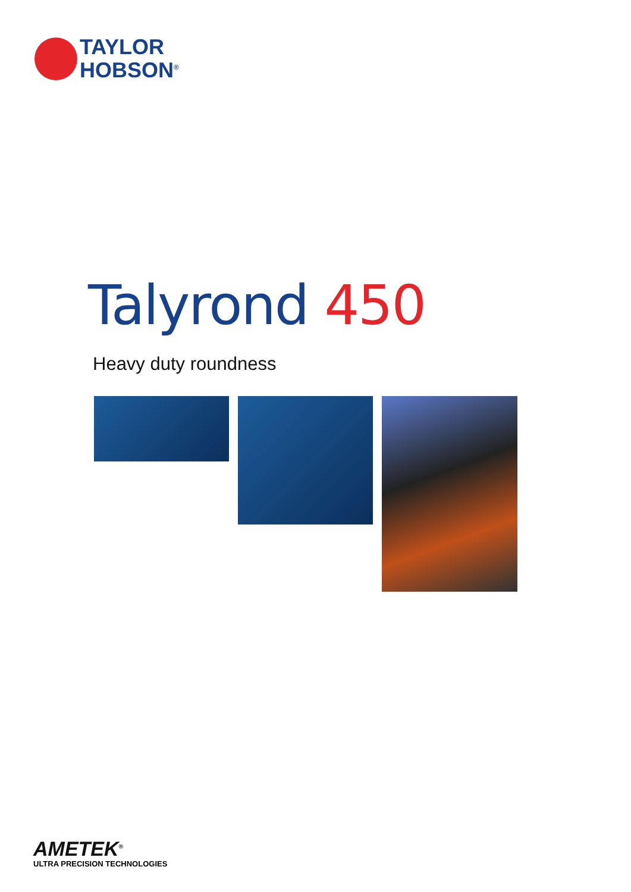TAYLOR
HOBSON<sup>®</sup>
Talyrond 450
Heavy duty roundness
AMETEK<sup>®</sup>
ULTRA PRECISION TECHNOLOGIES